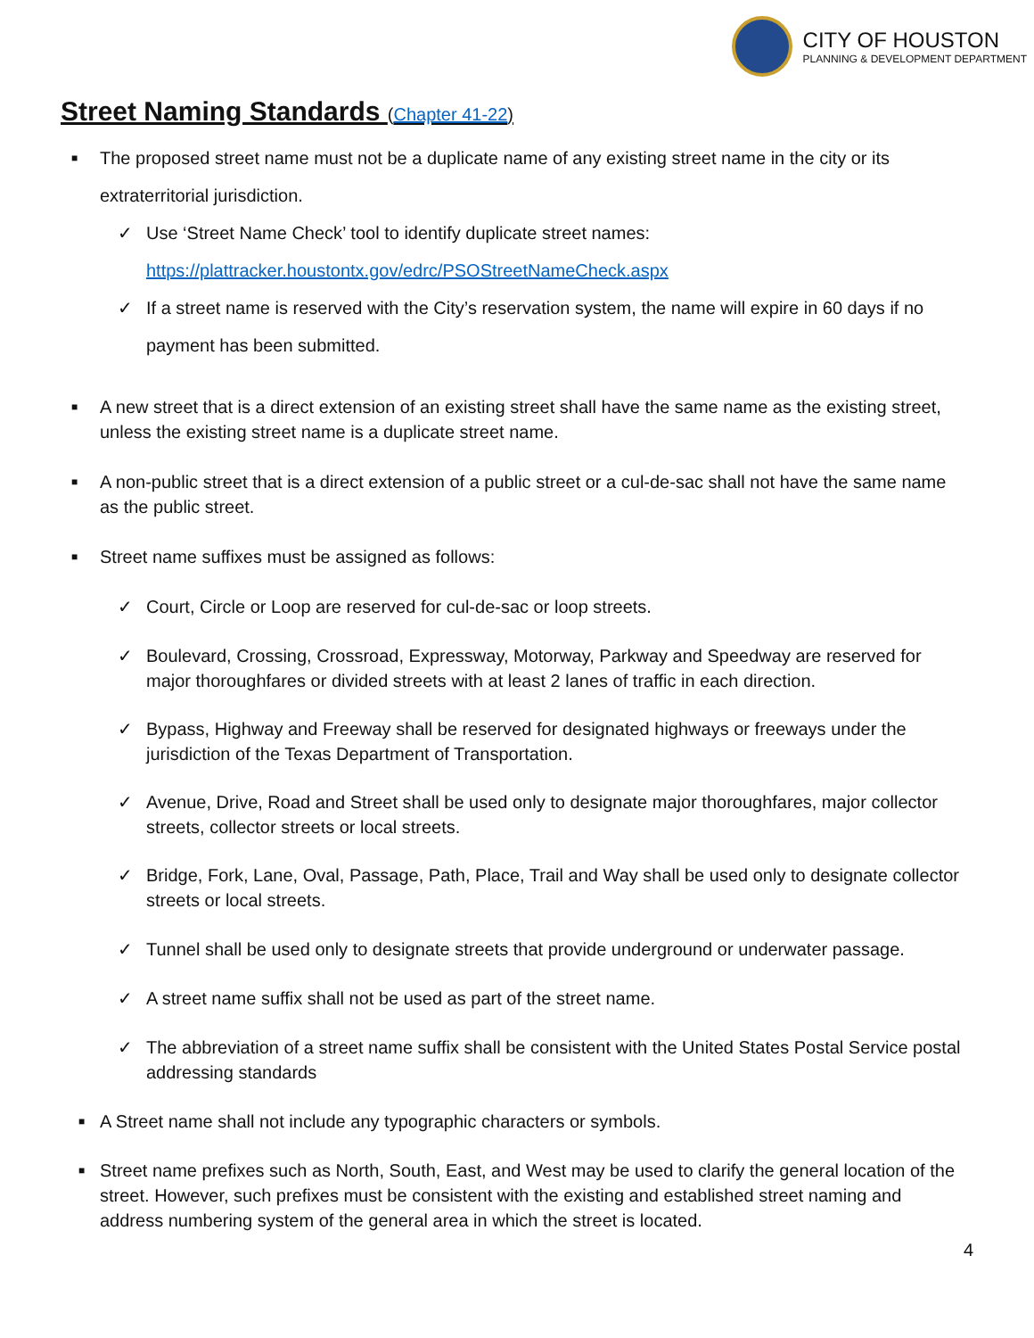CITY OF HOUSTON
PLANNING & DEVELOPMENT DEPARTMENT
Street Naming Standards (Chapter 41-22)
■
The proposed street name must not be a duplicate name of any existing street name in the city or its extraterritorial jurisdiction.
✓ Use ‘Street Name Check’ tool to identify duplicate street names:
https://plattracker.houstontx.gov/edrc/PSOStreetNameCheck.aspx
✓ If a street name is reserved with the City’s reservation system, the name will expire in 60 days if no payment has been submitted.
■
A new street that is a direct extension of an existing street shall have the same name as the existing street, unless the existing street name is a duplicate street name.
■
A non-public street that is a direct extension of a public street or a cul-de-sac shall not have the same name as the public street.
■
Street name suffixes must be assigned as follows:
✓ Court, Circle or Loop are reserved for cul-de-sac or loop streets.
✓ Boulevard, Crossing, Crossroad, Expressway, Motorway, Parkway and Speedway are reserved for major thoroughfares or divided streets with at least 2 lanes of traffic in each direction.
✓ Bypass, Highway and Freeway shall be reserved for designated highways or freeways under the jurisdiction of the Texas Department of Transportation.
✓ Avenue, Drive, Road and Street shall be used only to designate major thoroughfares, major collector streets, collector streets or local streets.
✓ Bridge, Fork, Lane, Oval, Passage, Path, Place, Trail and Way shall be used only to designate collector streets or local streets.
✓ Tunnel shall be used only to designate streets that provide underground or underwater passage.
✓ A street name suffix shall not be used as part of the street name.
✓ The abbreviation of a street name suffix shall be consistent with the United States Postal Service postal addressing standards
■
A Street name shall not include any typographic characters or symbols.
■
Street name prefixes such as North, South, East, and West may be used to clarify the general location of the street. However, such prefixes must be consistent with the existing and established street naming and address numbering system of the general area in which the street is located.
4